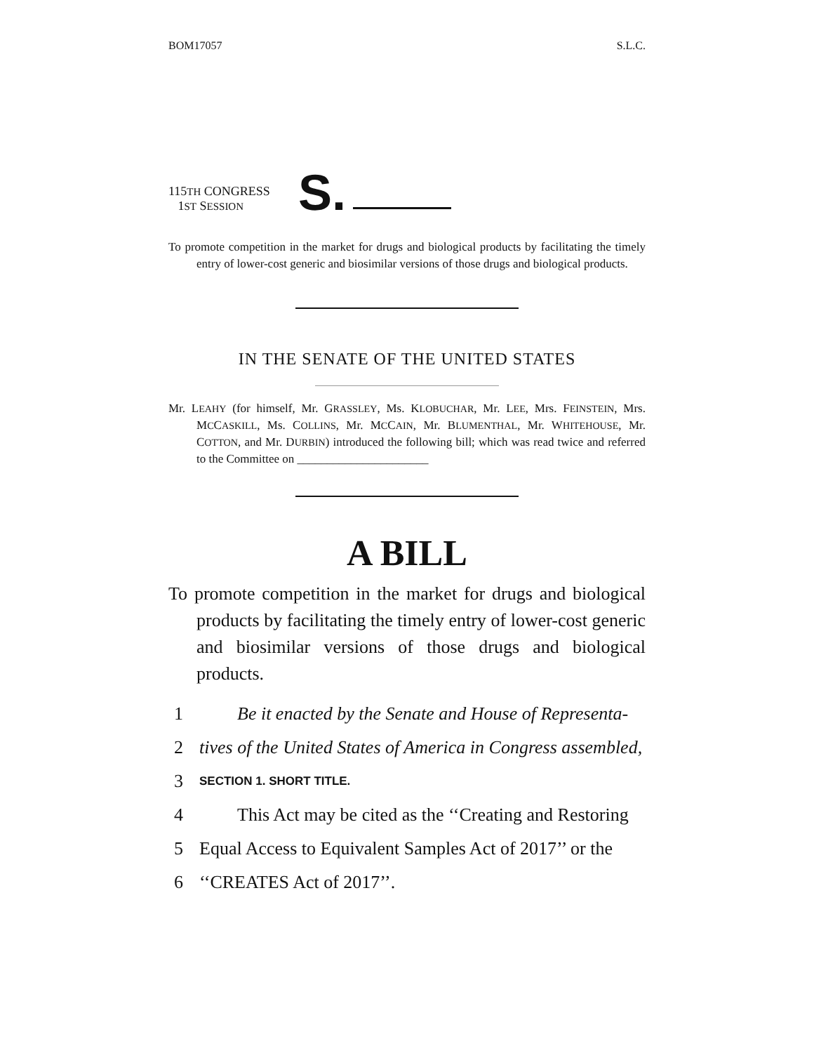BOM17057 S.L.C.
115TH CONGRESS
1ST SESSION
S.
To promote competition in the market for drugs and biological products by facilitating the timely entry of lower-cost generic and biosimilar versions of those drugs and biological products.
IN THE SENATE OF THE UNITED STATES
Mr. LEAHY (for himself, Mr. GRASSLEY, Ms. KLOBUCHAR, Mr. LEE, Mrs. FEINSTEIN, Mrs. MCCASKILL, Ms. COLLINS, Mr. MCCAIN, Mr. BLUMENTHAL, Mr. WHITEHOUSE, Mr. COTTON, and Mr. DURBIN) introduced the following bill; which was read twice and referred to the Committee on ______________________
A BILL
To promote competition in the market for drugs and biological products by facilitating the timely entry of lower-cost generic and biosimilar versions of those drugs and biological products.
1 Be it enacted by the Senate and House of Representa-
2 tives of the United States of America in Congress assembled,
3 SECTION 1. SHORT TITLE.
4 This Act may be cited as the ‘‘Creating and Restoring
5 Equal Access to Equivalent Samples Act of 2017’’ or the
6 ‘‘CREATES Act of 2017’’.